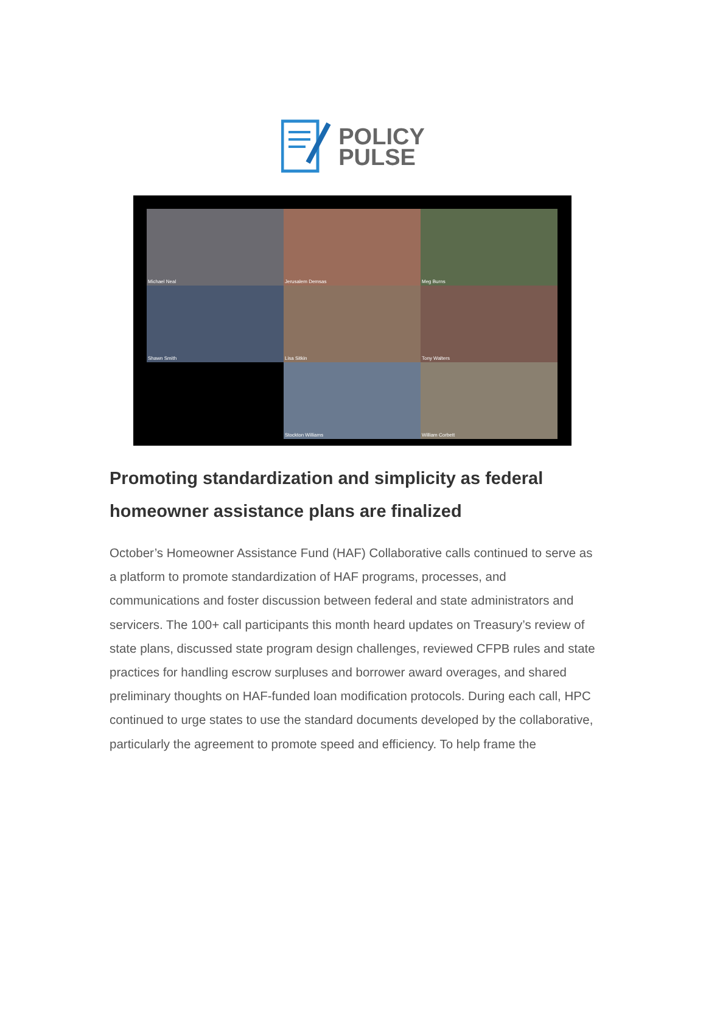POLICY
PULSE
Michael Neal
Jerusalem Demsas
Meg Burns
Shawn Smith
Lisa Sitkin
Tony Walters
Stockton Williams
William Corbett
Promoting standardization and simplicity as federal homeowner assistance plans are finalized
October’s Homeowner Assistance Fund (HAF) Collaborative calls continued to serve as a platform to promote standardization of HAF programs, processes, and communications and foster discussion between federal and state administrators and servicers. The 100+ call participants this month heard updates on Treasury’s review of state plans, discussed state program design challenges, reviewed CFPB rules and state practices for handling escrow surpluses and borrower award overages, and shared preliminary thoughts on HAF-funded loan modification protocols. During each call, HPC continued to urge states to use the standard documents developed by the collaborative, particularly the agreement to promote speed and efficiency. To help frame the